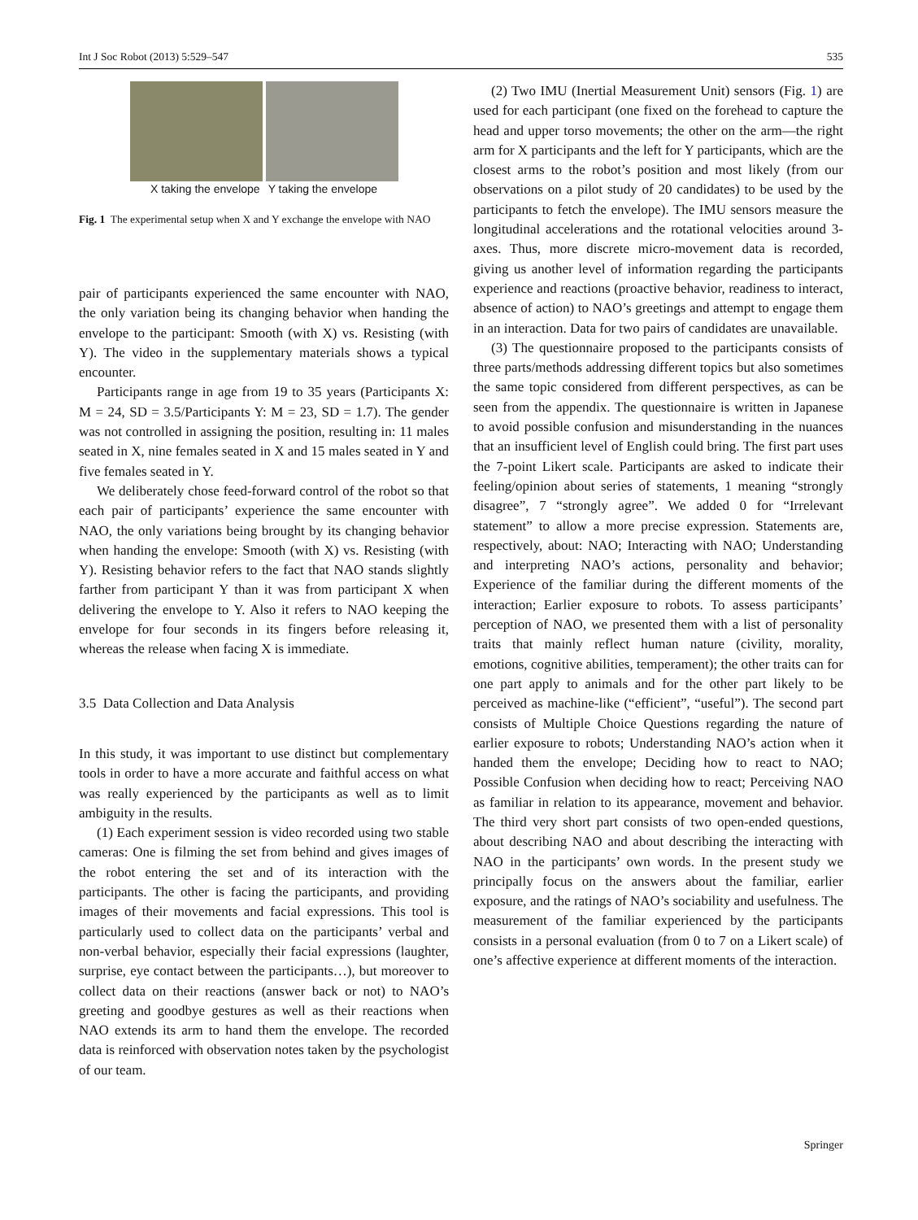Int J Soc Robot (2013) 5:529–547 535
X taking the envelope Y taking the envelope
Fig. 1 The experimental setup when X and Y exchange the envelope with NAO
pair of participants experienced the same encounter with NAO, the only variation being its changing behavior when handing the envelope to the participant: Smooth (with X) vs. Resisting (with Y). The video in the supplementary materials shows a typical encounter.
Participants range in age from 19 to 35 years (Participants X: M = 24, SD = 3.5/Participants Y: M = 23, SD = 1.7). The gender was not controlled in assigning the position, resulting in: 11 males seated in X, nine females seated in X and 15 males seated in Y and five females seated in Y.
We deliberately chose feed-forward control of the robot so that each pair of participants’ experience the same encounter with NAO, the only variations being brought by its changing behavior when handing the envelope: Smooth (with X) vs. Resisting (with Y). Resisting behavior refers to the fact that NAO stands slightly farther from participant Y than it was from participant X when delivering the envelope to Y. Also it refers to NAO keeping the envelope for four seconds in its fingers before releasing it, whereas the release when facing X is immediate.
3.5 Data Collection and Data Analysis
In this study, it was important to use distinct but complementary tools in order to have a more accurate and faithful access on what was really experienced by the participants as well as to limit ambiguity in the results.
(1) Each experiment session is video recorded using two stable cameras: One is filming the set from behind and gives images of the robot entering the set and of its interaction with the participants. The other is facing the participants, and providing images of their movements and facial expressions. This tool is particularly used to collect data on the participants’ verbal and non-verbal behavior, especially their facial expressions (laughter, surprise, eye contact between the participants…), but moreover to collect data on their reactions (answer back or not) to NAO’s greeting and goodbye gestures as well as their reactions when NAO extends its arm to hand them the envelope. The recorded data is reinforced with observation notes taken by the psychologist of our team.
(2) Two IMU (Inertial Measurement Unit) sensors (Fig. 1) are used for each participant (one fixed on the forehead to capture the head and upper torso movements; the other on the arm—the right arm for X participants and the left for Y participants, which are the closest arms to the robot’s position and most likely (from our observations on a pilot study of 20 candidates) to be used by the participants to fetch the envelope). The IMU sensors measure the longitudinal accelerations and the rotational velocities around 3-axes. Thus, more discrete micro-movement data is recorded, giving us another level of information regarding the participants experience and reactions (proactive behavior, readiness to interact, absence of action) to NAO’s greetings and attempt to engage them in an interaction. Data for two pairs of candidates are unavailable.
(3) The questionnaire proposed to the participants consists of three parts/methods addressing different topics but also sometimes the same topic considered from different perspectives, as can be seen from the appendix. The questionnaire is written in Japanese to avoid possible confusion and misunderstanding in the nuances that an insufficient level of English could bring. The first part uses the 7-point Likert scale. Participants are asked to indicate their feeling/opinion about series of statements, 1 meaning “strongly disagree”, 7 “strongly agree”. We added 0 for “Irrelevant statement” to allow a more precise expression. Statements are, respectively, about: NAO; Interacting with NAO; Understanding and interpreting NAO’s actions, personality and behavior; Experience of the familiar during the different moments of the interaction; Earlier exposure to robots. To assess participants’ perception of NAO, we presented them with a list of personality traits that mainly reflect human nature (civility, morality, emotions, cognitive abilities, temperament); the other traits can for one part apply to animals and for the other part likely to be perceived as machine-like (“efficient”, “useful”). The second part consists of Multiple Choice Questions regarding the nature of earlier exposure to robots; Understanding NAO’s action when it handed them the envelope; Deciding how to react to NAO; Possible Confusion when deciding how to react; Perceiving NAO as familiar in relation to its appearance, movement and behavior. The third very short part consists of two open-ended questions, about describing NAO and about describing the interacting with NAO in the participants’ own words. In the present study we principally focus on the answers about the familiar, earlier exposure, and the ratings of NAO’s sociability and usefulness. The measurement of the familiar experienced by the participants consists in a personal evaluation (from 0 to 7 on a Likert scale) of one’s affective experience at different moments of the interaction.
Springer